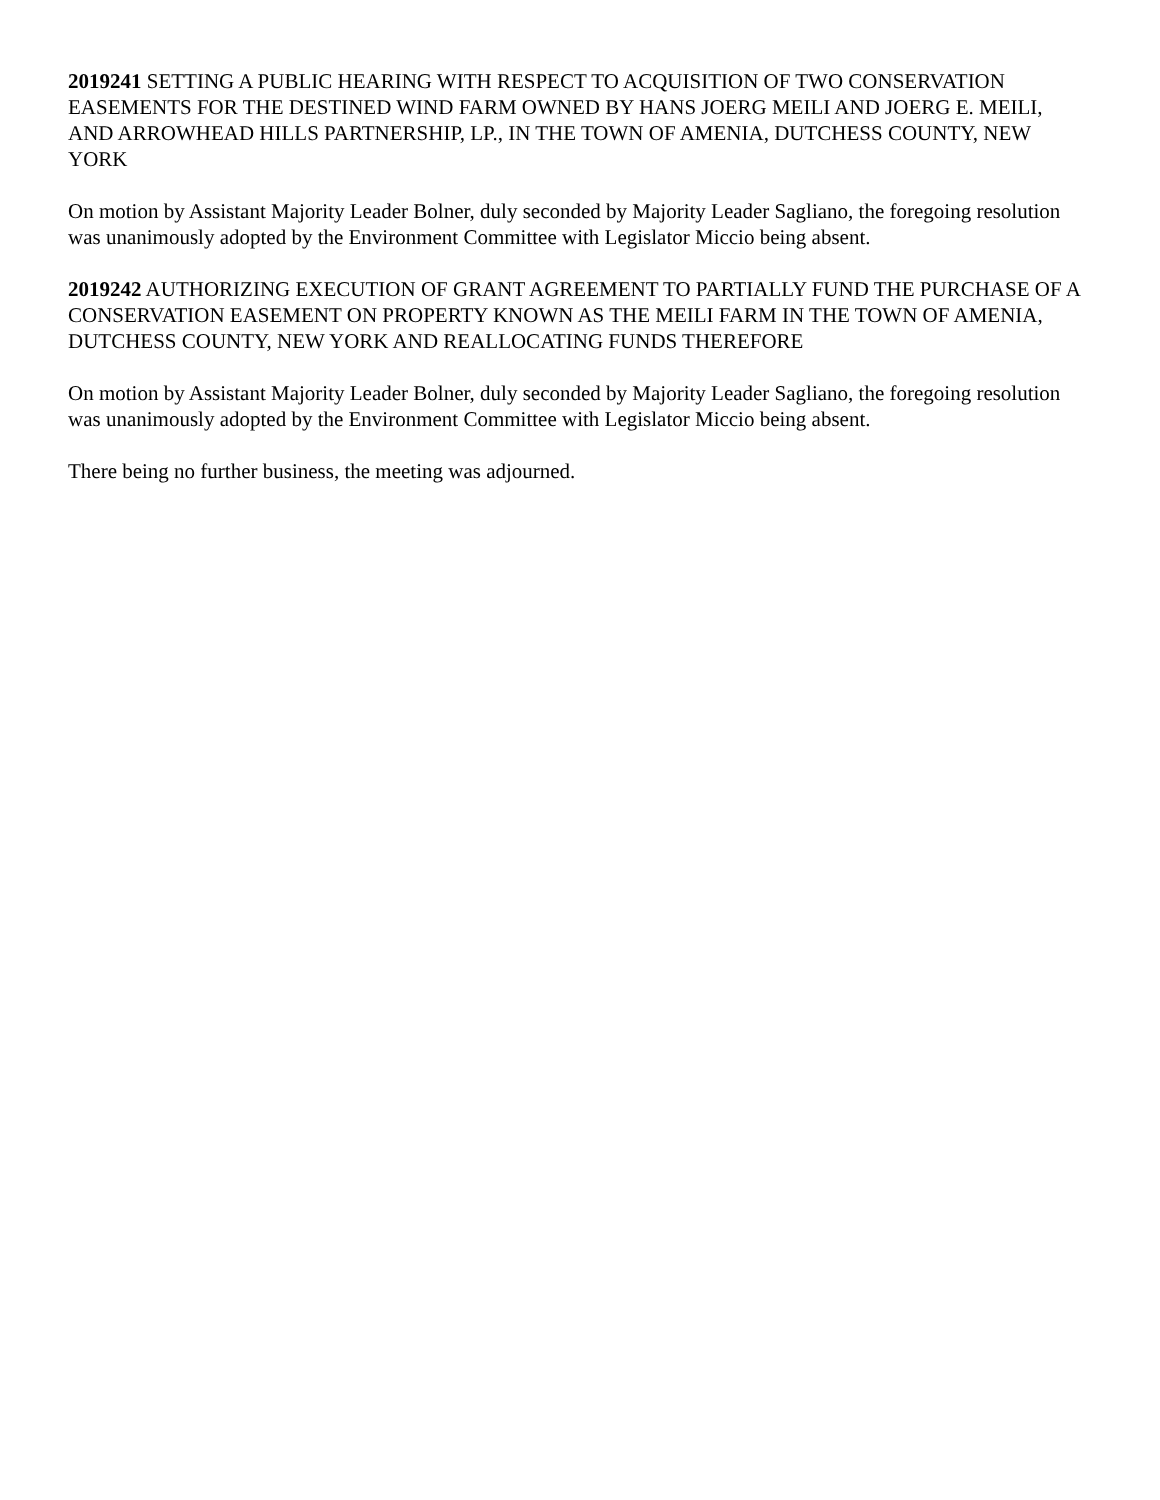2019241 SETTING A PUBLIC HEARING WITH RESPECT TO ACQUISITION OF TWO CONSERVATION EASEMENTS FOR THE DESTINED WIND FARM OWNED BY HANS JOERG MEILI AND JOERG E. MEILI, AND ARROWHEAD HILLS PARTNERSHIP, LP., IN THE TOWN OF AMENIA, DUTCHESS COUNTY, NEW YORK
On motion by Assistant Majority Leader Bolner, duly seconded by Majority Leader Sagliano, the foregoing resolution was unanimously adopted by the Environment Committee with Legislator Miccio being absent.
2019242 AUTHORIZING EXECUTION OF GRANT AGREEMENT TO PARTIALLY FUND THE PURCHASE OF A CONSERVATION EASEMENT ON PROPERTY KNOWN AS THE MEILI FARM IN THE TOWN OF AMENIA, DUTCHESS COUNTY, NEW YORK AND REALLOCATING FUNDS THEREFORE
On motion by Assistant Majority Leader Bolner, duly seconded by Majority Leader Sagliano, the foregoing resolution was unanimously adopted by the Environment Committee with Legislator Miccio being absent.
There being no further business, the meeting was adjourned.